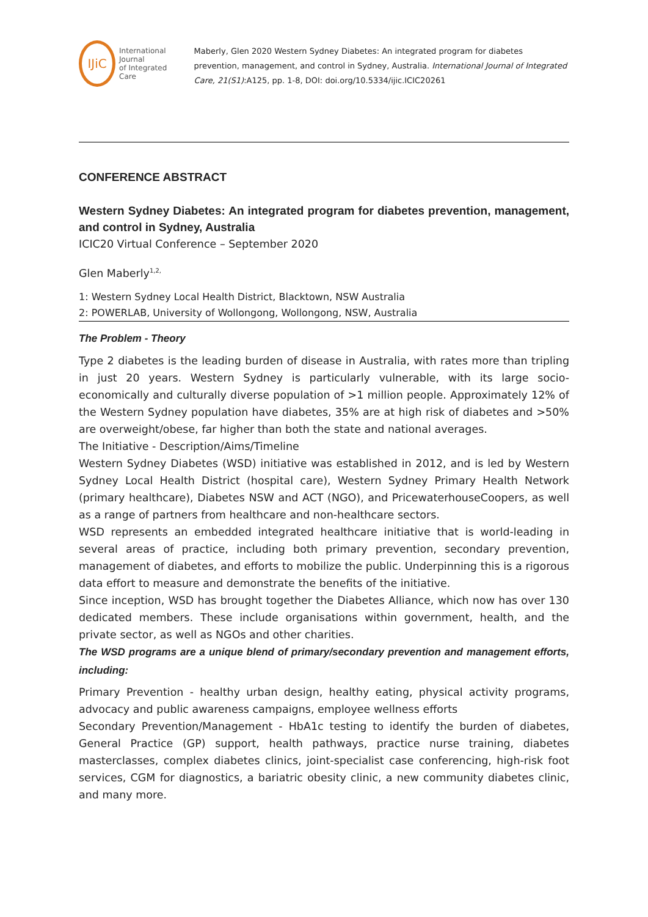IJiC
International Journal
of Integrated Care
Maberly, Glen 2020 Western Sydney Diabetes: An integrated program for diabetes prevention, management, and control in Sydney, Australia. International Journal of Integrated Care, 21(S1):A125, pp. 1-8, DOI: doi.org/10.5334/ijic.ICIC20261
CONFERENCE ABSTRACT
Western Sydney Diabetes: An integrated program for diabetes prevention, management, and control in Sydney, Australia
ICIC20 Virtual Conference – September 2020
Glen Maberly<sup>1,2,</sup>
1: Western Sydney Local Health District, Blacktown, NSW Australia
2: POWERLAB, University of Wollongong, Wollongong, NSW, Australia
The Problem - Theory
Type 2 diabetes is the leading burden of disease in Australia, with rates more than tripling in just 20 years. Western Sydney is particularly vulnerable, with its large socio-economically and culturally diverse population of >1 million people. Approximately 12% of the Western Sydney population have diabetes, 35% are at high risk of diabetes and >50% are overweight/obese, far higher than both the state and national averages.
The Initiative - Description/Aims/Timeline
Western Sydney Diabetes (WSD) initiative was established in 2012, and is led by Western Sydney Local Health District (hospital care), Western Sydney Primary Health Network (primary healthcare), Diabetes NSW and ACT (NGO), and PricewaterhouseCoopers, as well as a range of partners from healthcare and non-healthcare sectors.
WSD represents an embedded integrated healthcare initiative that is world-leading in several areas of practice, including both primary prevention, secondary prevention, management of diabetes, and efforts to mobilize the public. Underpinning this is a rigorous data effort to measure and demonstrate the benefits of the initiative.
Since inception, WSD has brought together the Diabetes Alliance, which now has over 130 dedicated members. These include organisations within government, health, and the private sector, as well as NGOs and other charities.
The WSD programs are a unique blend of primary/secondary prevention and management efforts, including:
Primary Prevention - healthy urban design, healthy eating, physical activity programs, advocacy and public awareness campaigns, employee wellness efforts
Secondary Prevention/Management - HbA1c testing to identify the burden of diabetes, General Practice (GP) support, health pathways, practice nurse training, diabetes masterclasses, complex diabetes clinics, joint-specialist case conferencing, high-risk foot services, CGM for diagnostics, a bariatric obesity clinic, a new community diabetes clinic, and many more.